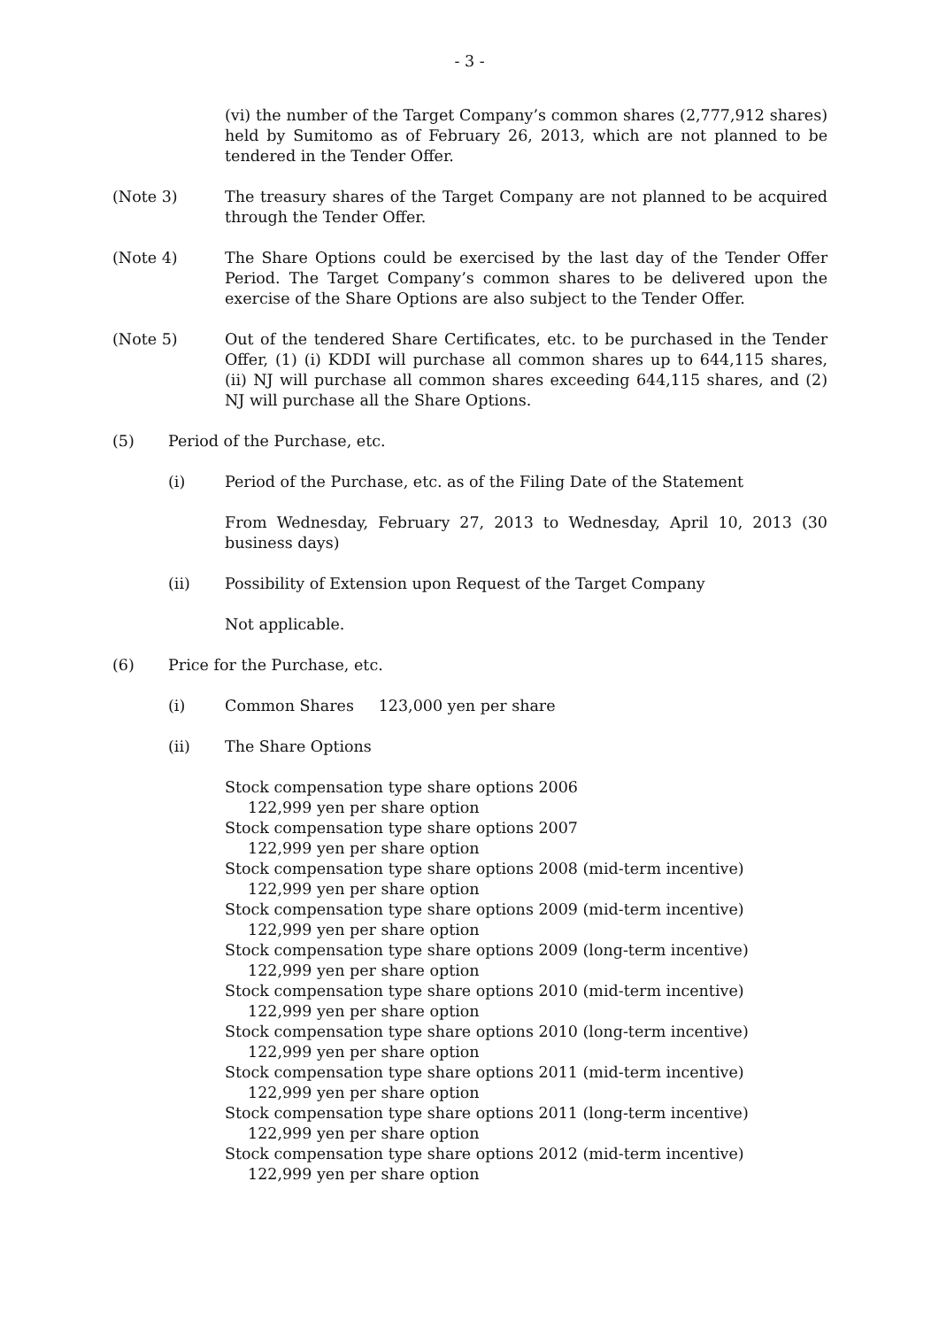- 3 -
(vi) the number of the Target Company’s common shares (2,777,912 shares) held by Sumitomo as of February 26, 2013, which are not planned to be tendered in the Tender Offer.
(Note 3) The treasury shares of the Target Company are not planned to be acquired through the Tender Offer.
(Note 4) The Share Options could be exercised by the last day of the Tender Offer Period. The Target Company’s common shares to be delivered upon the exercise of the Share Options are also subject to the Tender Offer.
(Note 5) Out of the tendered Share Certificates, etc. to be purchased in the Tender Offer, (1) (i) KDDI will purchase all common shares up to 644,115 shares, (ii) NJ will purchase all common shares exceeding 644,115 shares, and (2) NJ will purchase all the Share Options.
(5) Period of the Purchase, etc.
(i) Period of the Purchase, etc. as of the Filing Date of the Statement
From Wednesday, February 27, 2013 to Wednesday, April 10, 2013 (30 business days)
(ii) Possibility of Extension upon Request of the Target Company
Not applicable.
(6) Price for the Purchase, etc.
(i) Common Shares 123,000 yen per share
(ii) The Share Options
Stock compensation type share options 2006
122,999 yen per share option
Stock compensation type share options 2007
122,999 yen per share option
Stock compensation type share options 2008 (mid-term incentive)
122,999 yen per share option
Stock compensation type share options 2009 (mid-term incentive)
122,999 yen per share option
Stock compensation type share options 2009 (long-term incentive)
122,999 yen per share option
Stock compensation type share options 2010 (mid-term incentive)
122,999 yen per share option
Stock compensation type share options 2010 (long-term incentive)
122,999 yen per share option
Stock compensation type share options 2011 (mid-term incentive)
122,999 yen per share option
Stock compensation type share options 2011 (long-term incentive)
122,999 yen per share option
Stock compensation type share options 2012 (mid-term incentive)
122,999 yen per share option